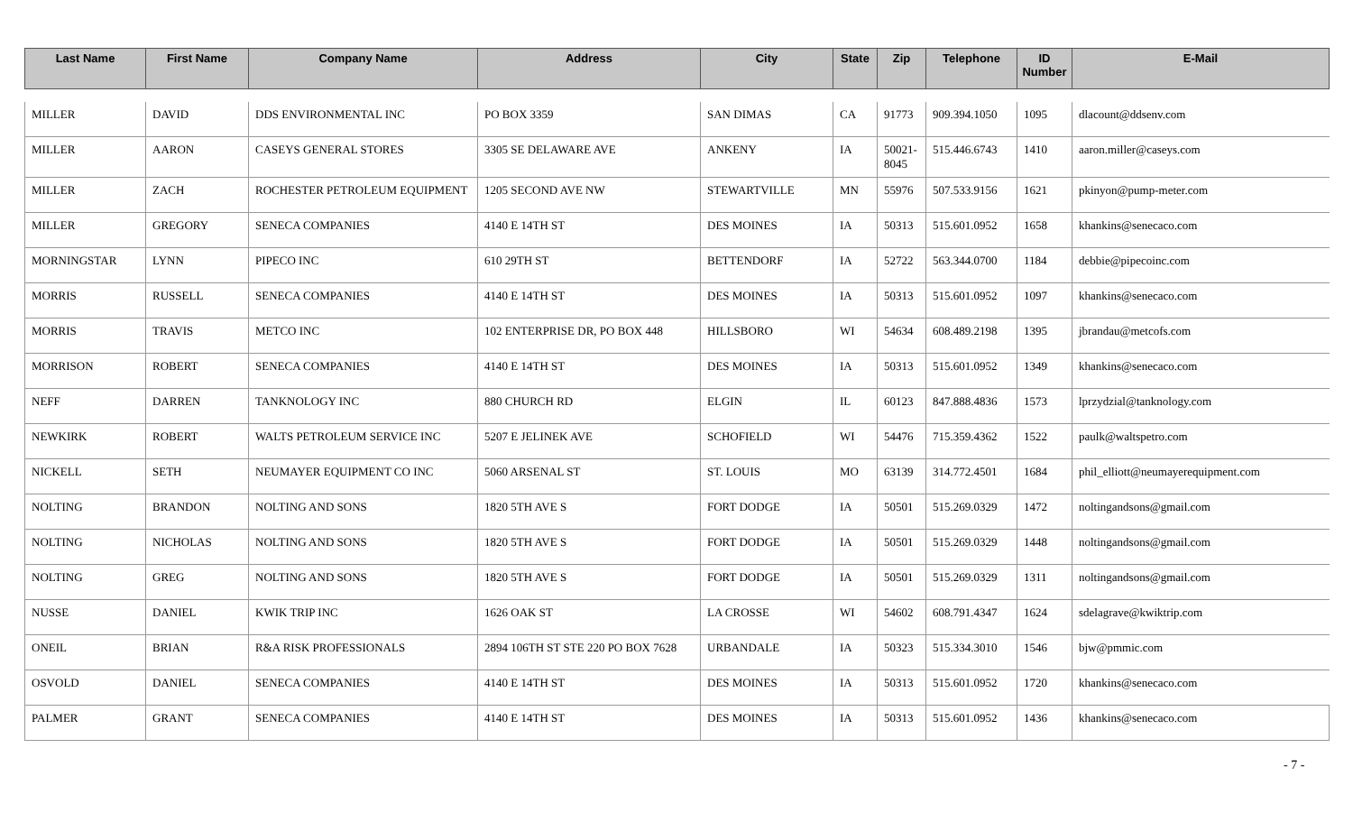| Last Name | First Name | Company Name | Address | City | State | Zip | Telephone | ID Number | E-Mail |
| --- | --- | --- | --- | --- | --- | --- | --- | --- | --- |
| MILLER | DAVID | DDS ENVIRONMENTAL INC | PO BOX 3359 | SAN DIMAS | CA | 91773 | 909.394.1050 | 1095 | dlacount@ddsenv.com |
| MILLER | AARON | CASEYS GENERAL STORES | 3305 SE DELAWARE AVE | ANKENY | IA | 50021-8045 | 515.446.6743 | 1410 | aaron.miller@caseys.com |
| MILLER | ZACH | ROCHESTER PETROLEUM EQUIPMENT | 1205 SECOND AVE NW | STEWARTVILLE | MN | 55976 | 507.533.9156 | 1621 | pkinyon@pump-meter.com |
| MILLER | GREGORY | SENECA COMPANIES | 4140 E 14TH ST | DES MOINES | IA | 50313 | 515.601.0952 | 1658 | khankins@senecaco.com |
| MORNINGSTAR | LYNN | PIPECO INC | 610 29TH ST | BETTENDORF | IA | 52722 | 563.344.0700 | 1184 | debbie@pipecoinc.com |
| MORRIS | RUSSELL | SENECA COMPANIES | 4140 E 14TH ST | DES MOINES | IA | 50313 | 515.601.0952 | 1097 | khankins@senecaco.com |
| MORRIS | TRAVIS | METCO INC | 102 ENTERPRISE DR, PO BOX 448 | HILLSBORO | WI | 54634 | 608.489.2198 | 1395 | jbrandau@metcofs.com |
| MORRISON | ROBERT | SENECA COMPANIES | 4140 E 14TH ST | DES MOINES | IA | 50313 | 515.601.0952 | 1349 | khankins@senecaco.com |
| NEFF | DARREN | TANKNOLOGY INC | 880 CHURCH RD | ELGIN | IL | 60123 | 847.888.4836 | 1573 | lprzydzial@tanknology.com |
| NEWKIRK | ROBERT | WALTS PETROLEUM SERVICE INC | 5207 E JELINEK AVE | SCHOFIELD | WI | 54476 | 715.359.4362 | 1522 | paulk@waltspetro.com |
| NICKELL | SETH | NEUMAYER EQUIPMENT CO INC | 5060 ARSENAL ST | ST. LOUIS | MO | 63139 | 314.772.4501 | 1684 | phil_elliott@neumayerequipment.com |
| NOLTING | BRANDON | NOLTING AND SONS | 1820 5TH AVE S | FORT DODGE | IA | 50501 | 515.269.0329 | 1472 | noltingandsons@gmail.com |
| NOLTING | NICHOLAS | NOLTING AND SONS | 1820 5TH AVE S | FORT DODGE | IA | 50501 | 515.269.0329 | 1448 | noltingandsons@gmail.com |
| NOLTING | GREG | NOLTING AND SONS | 1820 5TH AVE S | FORT DODGE | IA | 50501 | 515.269.0329 | 1311 | noltingandsons@gmail.com |
| NUSSE | DANIEL | KWIK TRIP INC | 1626 OAK ST | LA CROSSE | WI | 54602 | 608.791.4347 | 1624 | sdelagrave@kwiktrip.com |
| ONEIL | BRIAN | R&A RISK PROFESSIONALS | 2894 106TH ST STE 220 PO BOX 7628 | URBANDALE | IA | 50323 | 515.334.3010 | 1546 | bjw@pmmic.com |
| OSVOLD | DANIEL | SENECA COMPANIES | 4140 E 14TH ST | DES MOINES | IA | 50313 | 515.601.0952 | 1720 | khankins@senecaco.com |
| PALMER | GRANT | SENECA COMPANIES | 4140 E 14TH ST | DES MOINES | IA | 50313 | 515.601.0952 | 1436 | khankins@senecaco.com |
- 7 -